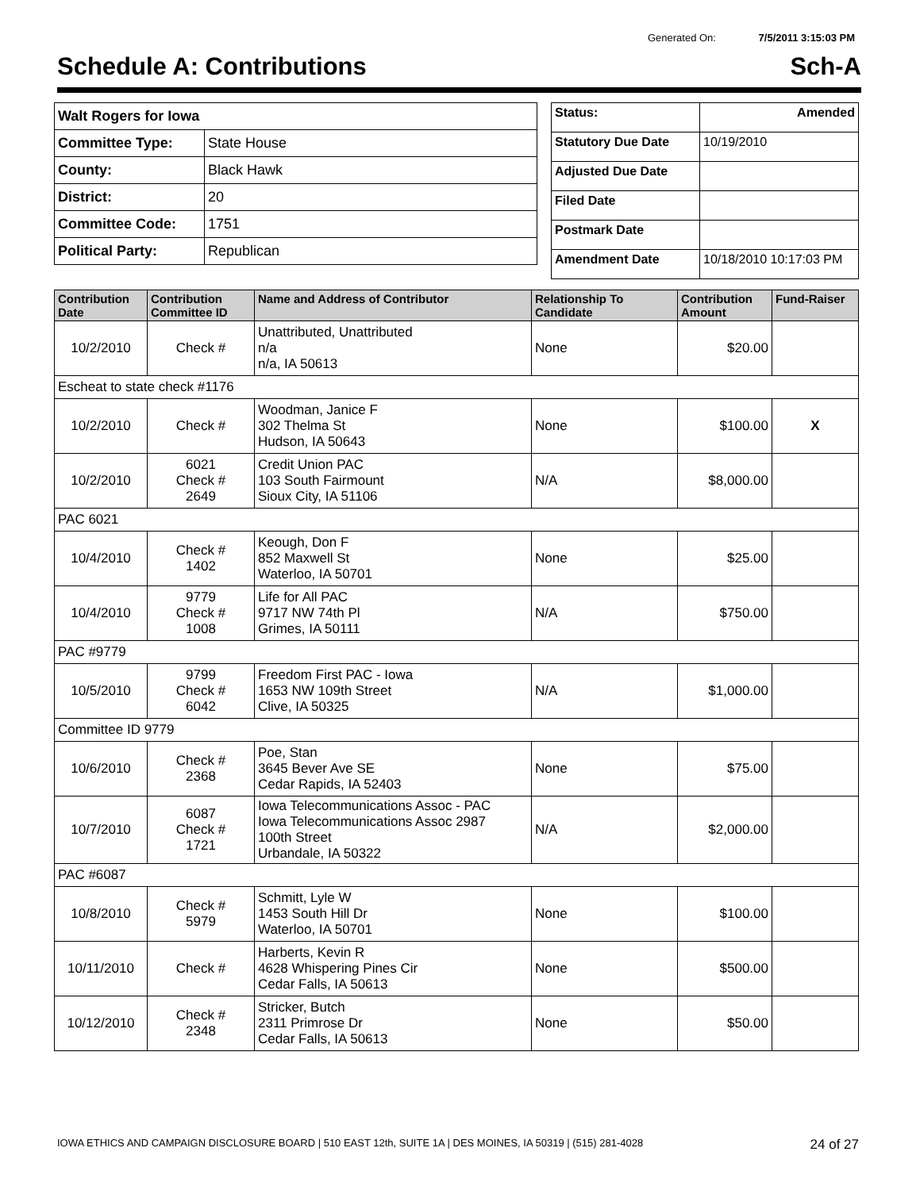Generated On: 7/5/2011 3:15:03 PM
Schedule A: Contributions Sch-A
| Walt Rogers for Iowa | |
| Committee Type: | State House |
| County: | Black Hawk |
| District: | 20 |
| Committee Code: | 1751 |
| Political Party: | Republican |
| Status: | Amended |
| Statutory Due Date | 10/19/2010 |
| Adjusted Due Date | |
| Filed Date | |
| Postmark Date | |
| Amendment Date | 10/18/2010 10:17:03 PM |
| Contribution Date | Contribution Committee ID | Name and Address of Contributor | Relationship To Candidate | Contribution Amount | Fund-Raiser |
| --- | --- | --- | --- | --- | --- |
| 10/2/2010 | Check # | Unattributed, Unattributed n/a n/a, IA 50613 | None | $20.00 | |
| Escheat to state check #1176 | | | | | |
| 10/2/2010 | Check # | Woodman, Janice F 302 Thelma St Hudson, IA 50643 | None | $100.00 | X |
| 10/2/2010 | 6021 Check # 2649 | Credit Union PAC 103 South Fairmount Sioux City, IA 51106 | N/A | $8,000.00 | |
| PAC 6021 | | | | | |
| 10/4/2010 | Check # 1402 | Keough, Don F 852 Maxwell St Waterloo, IA 50701 | None | $25.00 | |
| 10/4/2010 | 9779 Check # 1008 | Life for All PAC 9717 NW 74th Pl Grimes, IA 50111 | N/A | $750.00 | |
| PAC #9779 | | | | | |
| 10/5/2010 | 9799 Check # 6042 | Freedom First PAC - Iowa 1653 NW 109th Street Clive, IA 50325 | N/A | $1,000.00 | |
| Committee ID 9779 | | | | | |
| 10/6/2010 | Check # 2368 | Poe, Stan 3645 Bever Ave SE Cedar Rapids, IA 52403 | None | $75.00 | |
| 10/7/2010 | 6087 Check # 1721 | Iowa Telecommunications Assoc - PAC Iowa Telecommunications Assoc 2987 100th Street Urbandale, IA 50322 | N/A | $2,000.00 | |
| PAC #6087 | | | | | |
| 10/8/2010 | Check # 5979 | Schmitt, Lyle W 1453 South Hill Dr Waterloo, IA 50701 | None | $100.00 | |
| 10/11/2010 | Check # | Harberts, Kevin R 4628 Whispering Pines Cir Cedar Falls, IA 50613 | None | $500.00 | |
| 10/12/2010 | Check # 2348 | Stricker, Butch 2311 Primrose Dr Cedar Falls, IA 50613 | None | $50.00 | |
IOWA ETHICS AND CAMPAIGN DISCLOSURE BOARD | 510 EAST 12th, SUITE 1A | DES MOINES, IA 50319 | (515) 281-4028 24 of 27